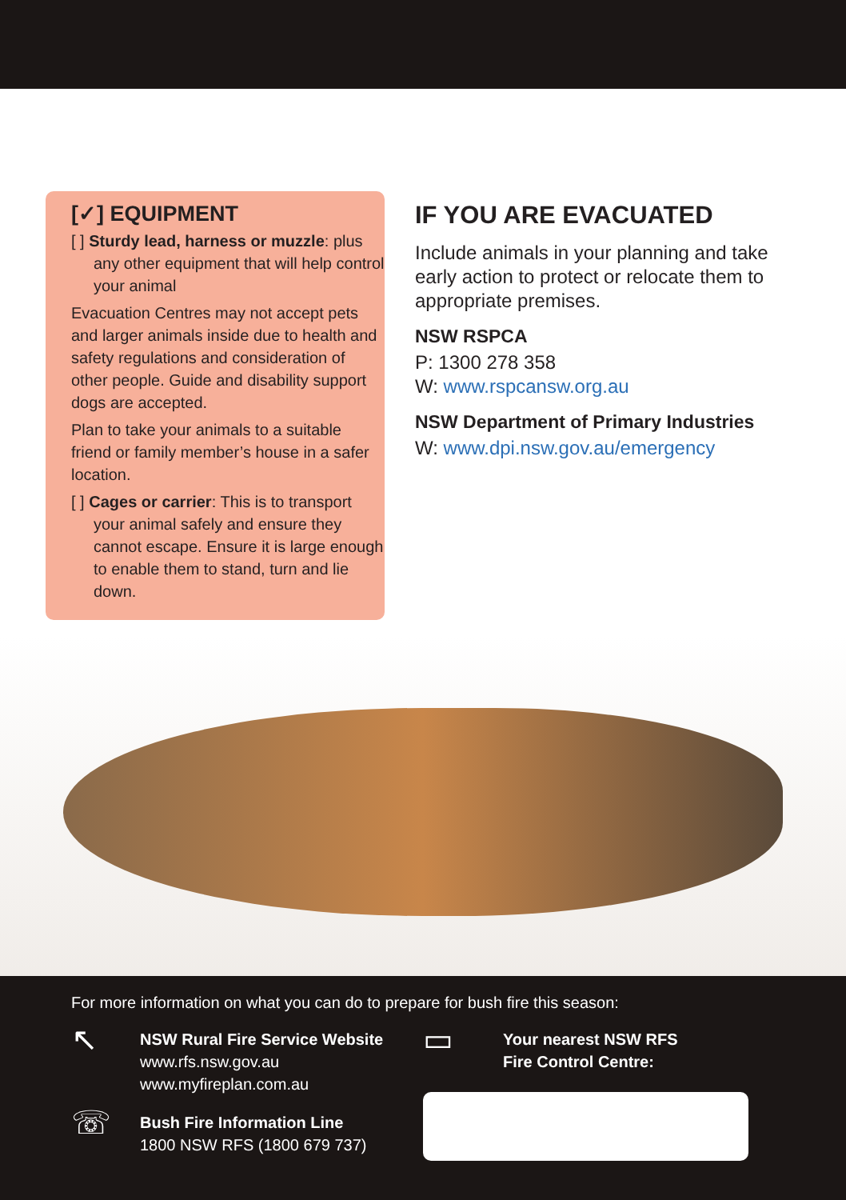[✓] EQUIPMENT
[ ] Sturdy lead, harness or muzzle: plus any other equipment that will help control your animal
Evacuation Centres may not accept pets and larger animals inside due to health and safety regulations and consideration of other people. Guide and disability support dogs are accepted.
Plan to take your animals to a suitable friend or family member’s house in a safer location.
[ ] Cages or carrier: This is to transport your animal safely and ensure they cannot escape. Ensure it is large enough to enable them to stand, turn and lie down.
IF YOU ARE EVACUATED
Include animals in your planning and take early action to protect or relocate them to appropriate premises.
NSW RSPCA
P: 1300 278 358
W: www.rspcansw.org.au
NSW Department of Primary Industries
W: www.dpi.nsw.gov.au/emergency
For more information on what you can do to prepare for bush fire this season:
↖ NSW Rural Fire Service Website
www.rfs.nsw.gov.au
www.myfireplan.com.au
☏ Bush Fire Information Line
1800 NSW RFS (1800 679 737)
▭ Your nearest NSW RFS
Fire Control Centre: